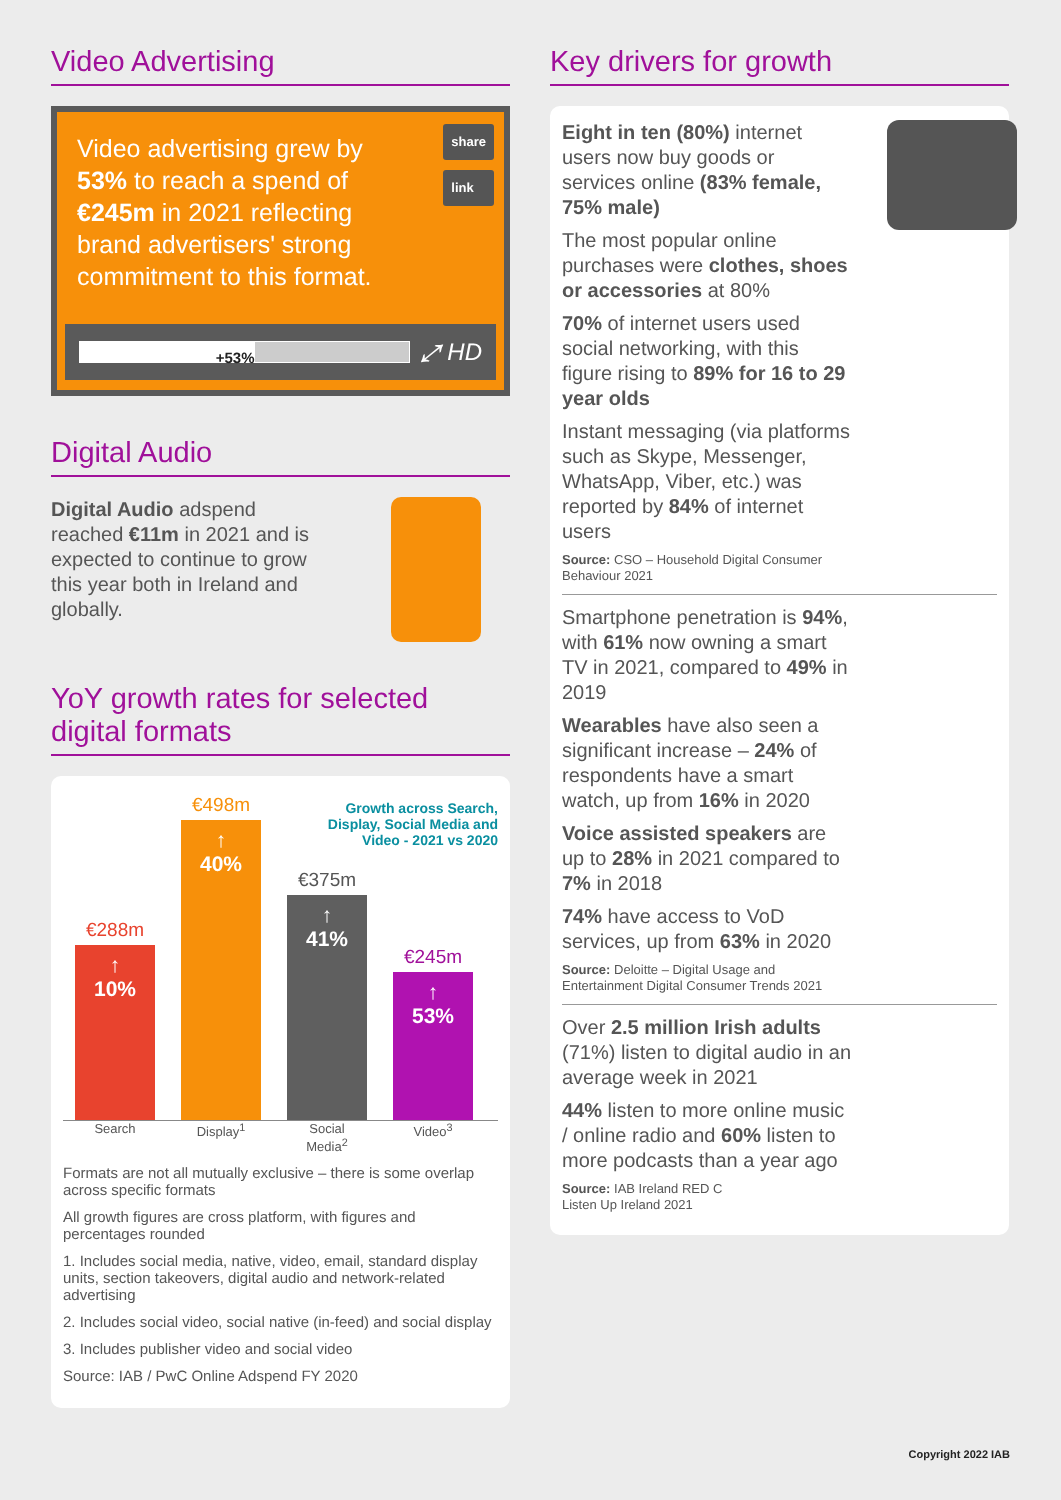Video Advertising
share
link
Video advertising grew by
53% to reach a spend of
€245m in 2021 reflecting
brand advertisers' strong
commitment to this format.
+53%
⤢ HD
Digital Audio
Digital Audio adspend reached €11m in 2021 and is expected to continue to grow this year both in Ireland and globally.
YoY growth rates for selected digital formats
Growth across Search,
Display, Social Media and
Video - 2021 vs 2020
€288m
↑
10%
€498m
↑
40%
€375m
↑
41%
€245m
↑
53%
Search Display<sup>1</sup> Social Media<sup>2</sup> Video<sup>3</sup>
Formats are not all mutually exclusive – there is some overlap across specific formats
All growth figures are cross platform, with figures and percentages rounded
1. Includes social media, native, video, email, standard display units, section takeovers, digital audio and network-related advertising
2. Includes social video, social native (in-feed) and social display
3. Includes publisher video and social video
Source: IAB / PwC Online Adspend FY 2020
Key drivers for growth
Eight in ten (80%) internet users now buy goods or services online (83% female, 75% male)
The most popular online purchases were clothes, shoes or accessories at 80%
70% of internet users used social networking, with this figure rising to 89% for 16 to 29 year olds
Instant messaging (via platforms such as Skype, Messenger, WhatsApp, Viber, etc.) was reported by 84% of internet users
Source: CSO – Household Digital Consumer Behaviour 2021
Smartphone penetration is 94%, with 61% now owning a smart TV in 2021, compared to 49% in 2019
Wearables have also seen a significant increase – 24% of respondents have a smart watch, up from 16% in 2020
Voice assisted speakers are up to 28% in 2021 compared to 7% in 2018
74% have access to VoD services, up from 63% in 2020
Source: Deloitte – Digital Usage and Entertainment Digital Consumer Trends 2021
Over 2.5 million Irish adults (71%) listen to digital audio in an average week in 2021
44% listen to more online music / online radio and 60% listen to more podcasts than a year ago
Source: IAB Ireland RED C
Listen Up Ireland 2021
Copyright 2022 IAB